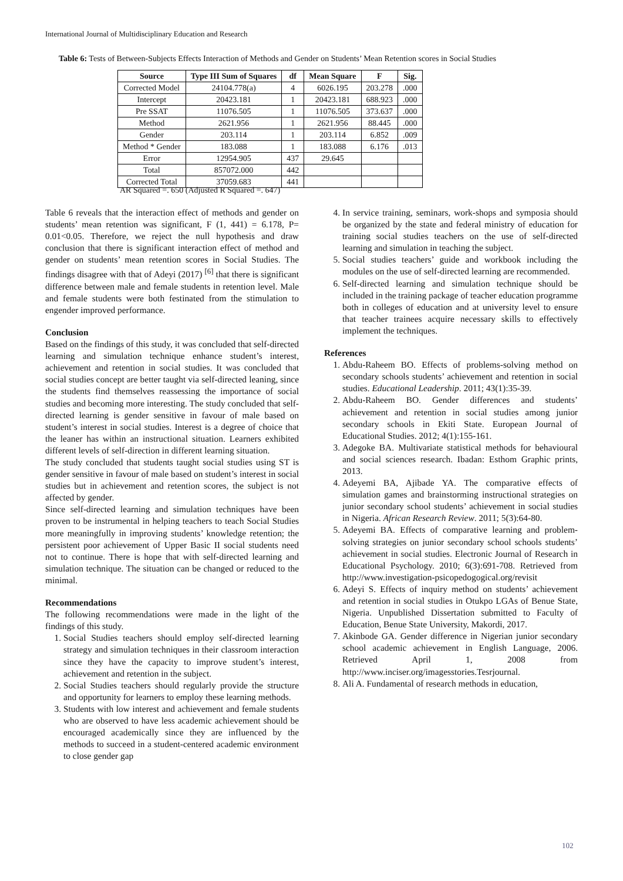International Journal of Multidisciplinary Education and Research
Table 6: Tests of Between-Subjects Effects Interaction of Methods and Gender on Students’ Mean Retention scores in Social Studies
| Source | Type III Sum of Squares | df | Mean Square | F | Sig. |
| --- | --- | --- | --- | --- | --- |
| Corrected Model | 24104.778(a) | 4 | 6026.195 | 203.278 | .000 |
| Intercept | 20423.181 | 1 | 20423.181 | 688.923 | .000 |
| Pre SSAT | 11076.505 | 1 | 11076.505 | 373.637 | .000 |
| Method | 2621.956 | 1 | 2621.956 | 88.445 | .000 |
| Gender | 203.114 | 1 | 203.114 | 6.852 | .009 |
| Method * Gender | 183.088 | 1 | 183.088 | 6.176 | .013 |
| Error | 12954.905 | 437 | 29.645 | | |
| Total | 857072.000 | 442 | | | |
| Corrected Total | 37059.683 | 441 | | | |
AR Squared =. 650 (Adjusted R Squared =. 647)
Table 6 reveals that the interaction effect of methods and gender on students’ mean retention was significant, F (1, 441) = 6.178, P= 0.01<0.05. Therefore, we reject the null hypothesis and draw conclusion that there is significant interaction effect of method and gender on students’ mean retention scores in Social Studies. The findings disagree with that of Adeyi (2017) <sup>[6]</sup> that there is significant difference between male and female students in retention level. Male and female students were both festinated from the stimulation to engender improved performance.
Conclusion
Based on the findings of this study, it was concluded that self-directed learning and simulation technique enhance student’s interest, achievement and retention in social studies. It was concluded that social studies concept are better taught via self-directed leaning, since the students find themselves reassessing the importance of social studies and becoming more interesting. The study concluded that self-directed learning is gender sensitive in favour of male based on student’s interest in social studies. Interest is a degree of choice that the leaner has within an instructional situation. Learners exhibited different levels of self-direction in different learning situation.
The study concluded that students taught social studies using ST is gender sensitive in favour of male based on student’s interest in social studies but in achievement and retention scores, the subject is not affected by gender.
Since self-directed learning and simulation techniques have been proven to be instrumental in helping teachers to teach Social Studies more meaningfully in improving students’ knowledge retention; the persistent poor achievement of Upper Basic II social students need not to continue. There is hope that with self-directed learning and simulation technique. The situation can be changed or reduced to the minimal.
Recommendations
The following recommendations were made in the light of the findings of this study.
1. Social Studies teachers should employ self-directed learning strategy and simulation techniques in their classroom interaction since they have the capacity to improve student’s interest, achievement and retention in the subject.
2. Social Studies teachers should regularly provide the structure and opportunity for learners to employ these learning methods.
3. Students with low interest and achievement and female students who are observed to have less academic achievement should be encouraged academically since they are influenced by the methods to succeed in a student-centered academic environment to close gender gap
4. In service training, seminars, work-shops and symposia should be organized by the state and federal ministry of education for training social studies teachers on the use of self-directed learning and simulation in teaching the subject.
5. Social studies teachers’ guide and workbook including the modules on the use of self-directed learning are recommended.
6. Self-directed learning and simulation technique should be included in the training package of teacher education programme both in colleges of education and at university level to ensure that teacher trainees acquire necessary skills to effectively implement the techniques.
References
1. Abdu-Raheem BO. Effects of problems-solving method on secondary schools students’ achievement and retention in social studies. Educational Leadership. 2011; 43(1):35-39.
2. Abdu-Raheem BO. Gender differences and students’ achievement and retention in social studies among junior secondary schools in Ekiti State. European Journal of Educational Studies. 2012; 4(1):155-161.
3. Adegoke BA. Multivariate statistical methods for behavioural and social sciences research. Ibadan: Esthom Graphic prints, 2013.
4. Adeyemi BA, Ajibade YA. The comparative effects of simulation games and brainstorming instructional strategies on junior secondary school students’ achievement in social studies in Nigeria. African Research Review. 2011; 5(3):64-80.
5. Adeyemi BA. Effects of comparative learning and problem-solving strategies on junior secondary school schools students’ achievement in social studies. Electronic Journal of Research in Educational Psychology. 2010; 6(3):691-708. Retrieved from http://www.investigation-psicopedogogical.org/revisit
6. Adeyi S. Effects of inquiry method on students’ achievement and retention in social studies in Otukpo LGAs of Benue State, Nigeria. Unpublished Dissertation submitted to Faculty of Education, Benue State University, Makordi, 2017.
7. Akinbode GA. Gender difference in Nigerian junior secondary school academic achievement in English Language, 2006. Retrieved April 1, 2008 from http://www.inciser.org/imagesstories.Tesrjournal.
8. Ali A. Fundamental of research methods in education,
102